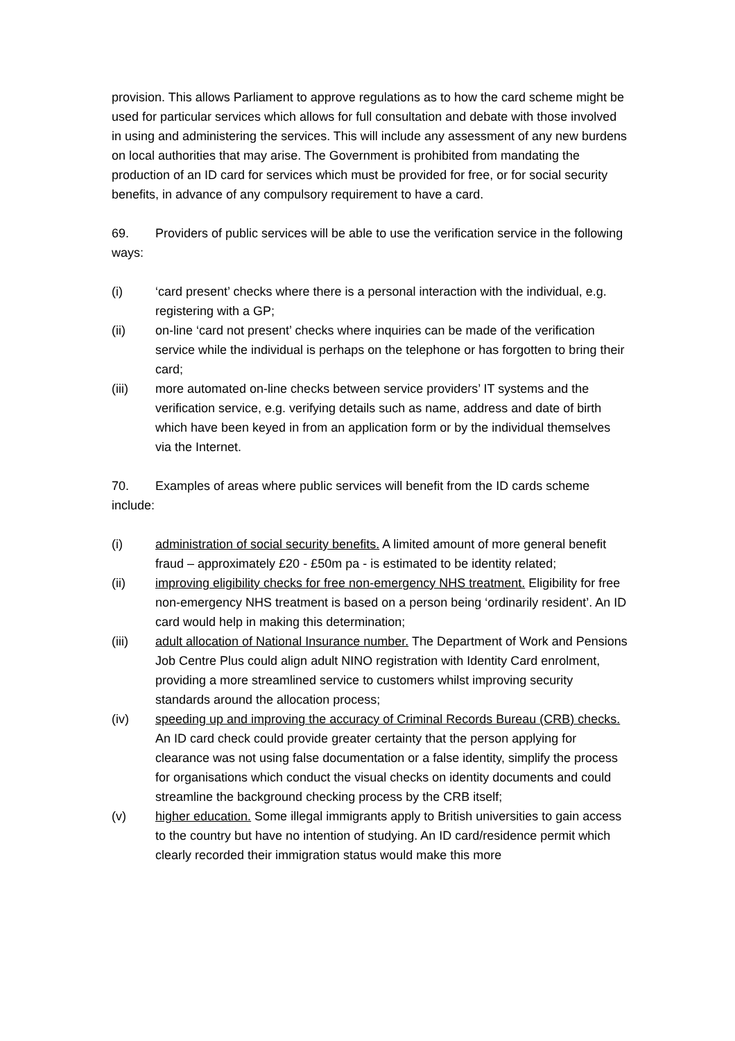provision. This allows Parliament to approve regulations as to how the card scheme might be used for particular services which allows for full consultation and debate with those involved in using and administering the services. This will include any assessment of any new burdens on local authorities that may arise. The Government is prohibited from mandating the production of an ID card for services which must be provided for free, or for social security benefits, in advance of any compulsory requirement to have a card.
69. Providers of public services will be able to use the verification service in the following ways:
(i) ‘card present’ checks where there is a personal interaction with the individual, e.g. registering with a GP;
(ii) on-line ‘card not present’ checks where inquiries can be made of the verification service while the individual is perhaps on the telephone or has forgotten to bring their card;
(iii) more automated on-line checks between service providers’ IT systems and the verification service, e.g. verifying details such as name, address and date of birth which have been keyed in from an application form or by the individual themselves via the Internet.
70. Examples of areas where public services will benefit from the ID cards scheme include:
(i) administration of social security benefits. A limited amount of more general benefit fraud – approximately £20 - £50m pa - is estimated to be identity related;
(ii) improving eligibility checks for free non-emergency NHS treatment. Eligibility for free non-emergency NHS treatment is based on a person being ‘ordinarily resident’. An ID card would help in making this determination;
(iii) adult allocation of National Insurance number. The Department of Work and Pensions Job Centre Plus could align adult NINO registration with Identity Card enrolment, providing a more streamlined service to customers whilst improving security standards around the allocation process;
(iv) speeding up and improving the accuracy of Criminal Records Bureau (CRB) checks. An ID card check could provide greater certainty that the person applying for clearance was not using false documentation or a false identity, simplify the process for organisations which conduct the visual checks on identity documents and could streamline the background checking process by the CRB itself;
(v) higher education. Some illegal immigrants apply to British universities to gain access to the country but have no intention of studying. An ID card/residence permit which clearly recorded their immigration status would make this more